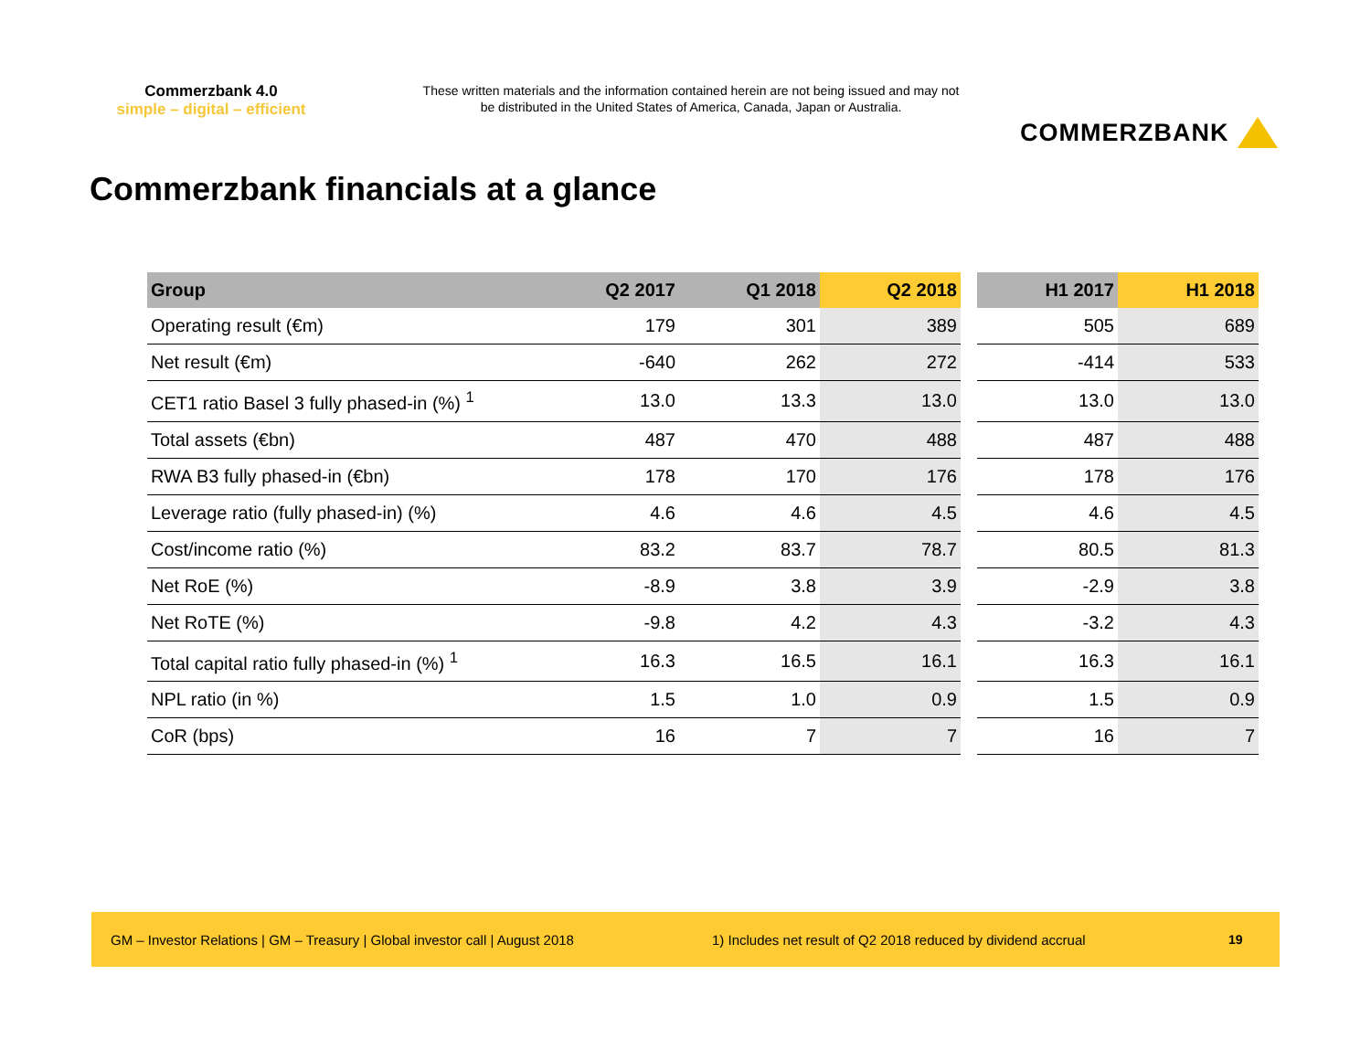Commerzbank 4.0
simple – digital – efficient
These written materials and the information contained herein are not being issued and may not be distributed in the United States of America, Canada, Japan or Australia.
COMMERZBANK
Commerzbank financials at a glance
| Group | Q2 2017 | Q1 2018 | Q2 2018 | | H1 2017 | H1 2018 |
| --- | --- | --- | --- | --- | --- | --- |
| Operating result (€m) | 179 | 301 | 389 | | 505 | 689 |
| Net result (€m) | -640 | 262 | 272 | | -414 | 533 |
| CET1 ratio Basel 3 fully phased-in (%) <sup>1</sup> | 13.0 | 13.3 | 13.0 | | 13.0 | 13.0 |
| Total assets (€bn) | 487 | 470 | 488 | | 487 | 488 |
| RWA B3 fully phased-in (€bn) | 178 | 170 | 176 | | 178 | 176 |
| Leverage ratio (fully phased-in) (%) | 4.6 | 4.6 | 4.5 | | 4.6 | 4.5 |
| Cost/income ratio (%) | 83.2 | 83.7 | 78.7 | | 80.5 | 81.3 |
| Net RoE (%) | -8.9 | 3.8 | 3.9 | | -2.9 | 3.8 |
| Net RoTE (%) | -9.8 | 4.2 | 4.3 | | -3.2 | 4.3 |
| Total capital ratio fully phased-in (%) <sup>1</sup> | 16.3 | 16.5 | 16.1 | | 16.3 | 16.1 |
| NPL ratio (in %) | 1.5 | 1.0 | 0.9 | | 1.5 | 0.9 |
| CoR (bps) | 16 | 7 | 7 | | 16 | 7 |
GM – Investor Relations | GM – Treasury | Global investor call | August 2018 1) Includes net result of Q2 2018 reduced by dividend accrual 19